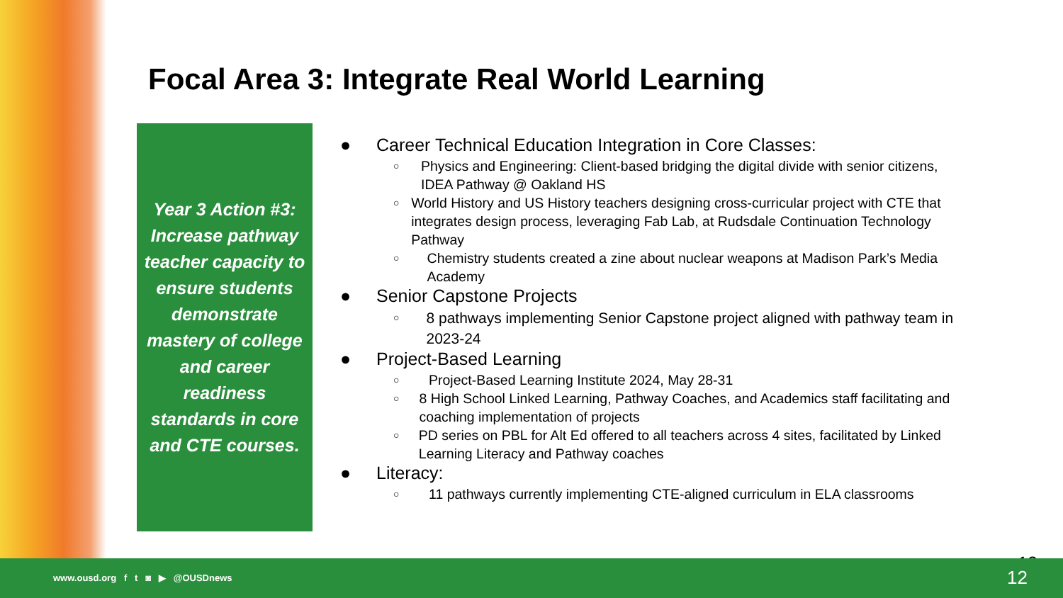Focal Area 3: Integrate Real World Learning
Year 3 Action #3: Increase pathway teacher capacity to ensure students demonstrate mastery of college and career readiness standards in core and CTE courses.
● Career Technical Education Integration in Core Classes:
○ Physics and Engineering: Client-based bridging the digital divide with senior citizens, IDEA Pathway @ Oakland HS
○ World History and US History teachers designing cross-curricular project with CTE that integrates design process, leveraging Fab Lab, at Rudsdale Continuation Technology Pathway
○ Chemistry students created a zine about nuclear weapons at Madison Park’s Media Academy
● Senior Capstone Projects
○ 8 pathways implementing Senior Capstone project aligned with pathway team in 2023-24
● Project-Based Learning
○ Project-Based Learning Institute 2024, May 28-31
○ 8 High School Linked Learning, Pathway Coaches, and Academics staff facilitating and coaching implementation of projects
○ PD series on PBL for Alt Ed offered to all teachers across 4 sites, facilitated by Linked Learning Literacy and Pathway coaches
● Literacy:
○ 11 pathways currently implementing CTE-aligned curriculum in ELA classrooms
12
www.ousd.org f t ◙ ▶ @OUSDnews 12